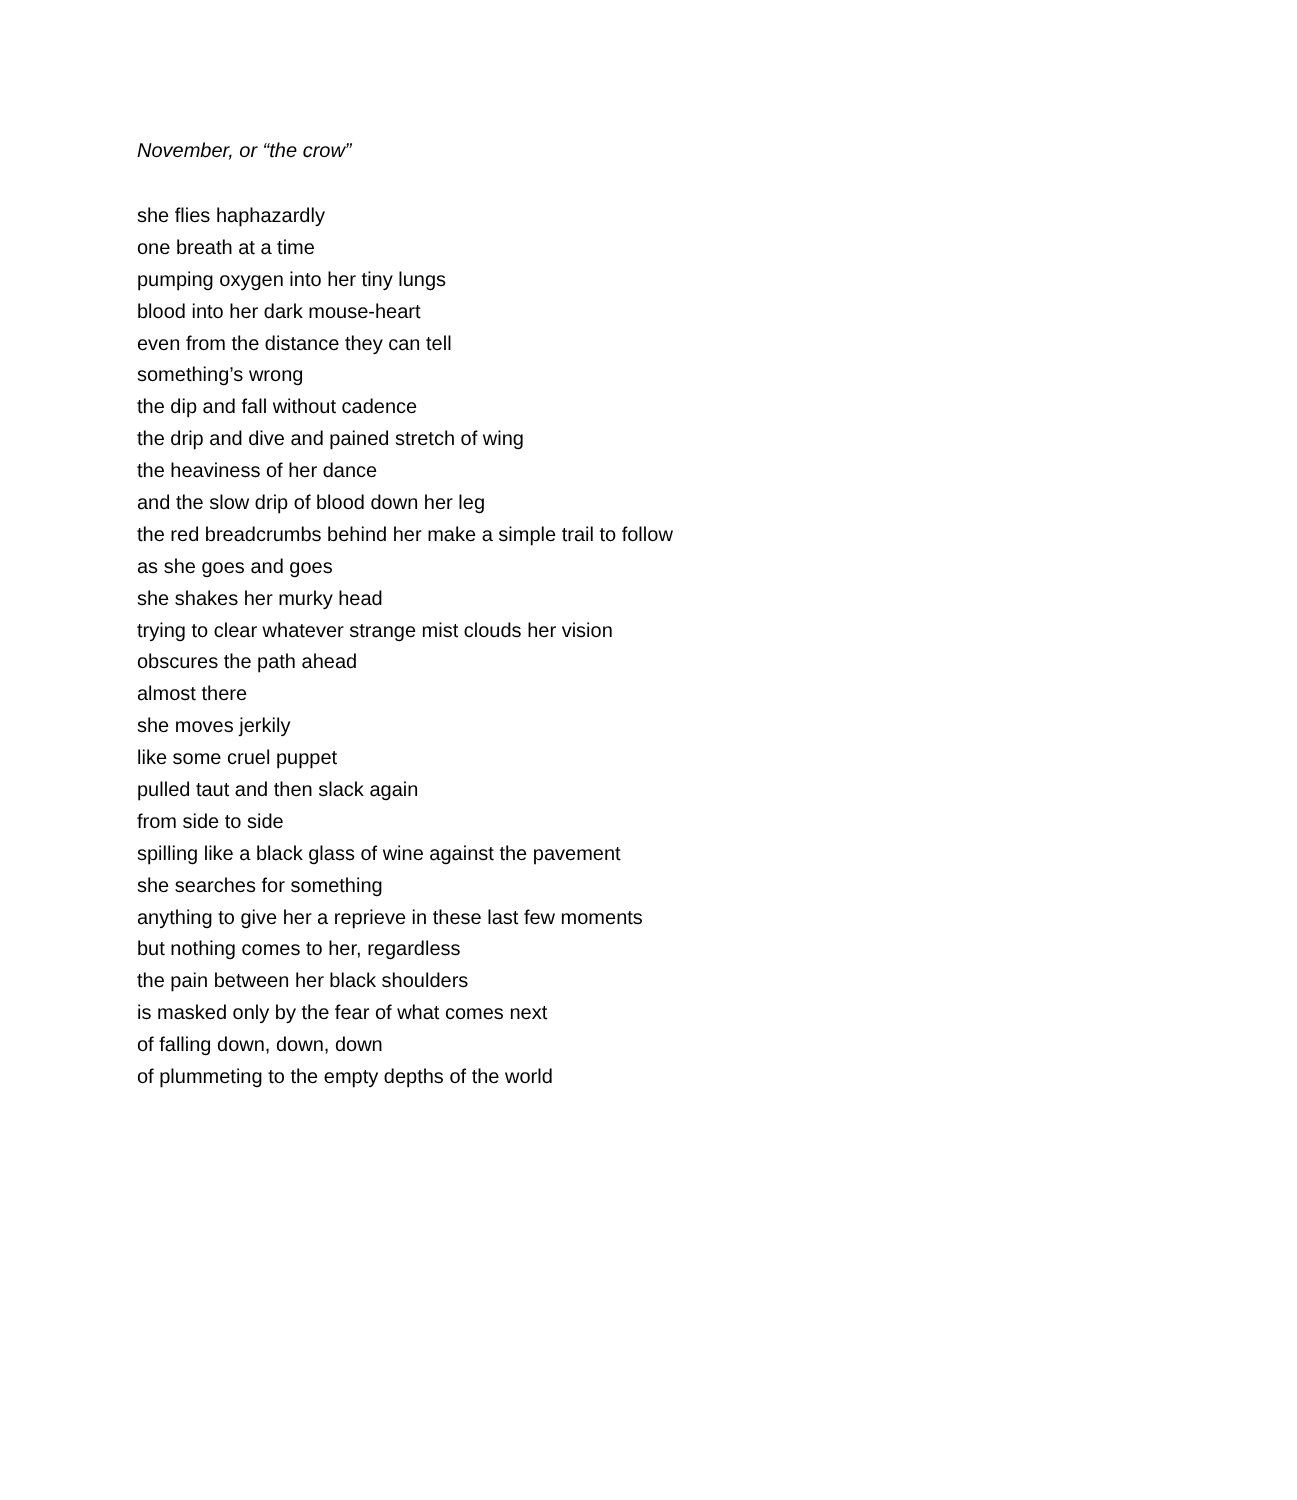November, or “the crow”
she flies haphazardly
one breath at a time
pumping oxygen into her tiny lungs
blood into her dark mouse-heart
even from the distance they can tell
something’s wrong
the dip and fall without cadence
the drip and dive and pained stretch of wing
the heaviness of her dance
and the slow drip of blood down her leg
the red breadcrumbs behind her make a simple trail to follow
as she goes and goes
she shakes her murky head
trying to clear whatever strange mist clouds her vision
obscures the path ahead
almost there
she moves jerkily
like some cruel puppet
pulled taut and then slack again
from side to side
spilling like a black glass of wine against the pavement
she searches for something
anything to give her a reprieve in these last few moments
but nothing comes to her, regardless
the pain between her black shoulders
is masked only by the fear of what comes next
of falling down, down, down
of plummeting to the empty depths of the world